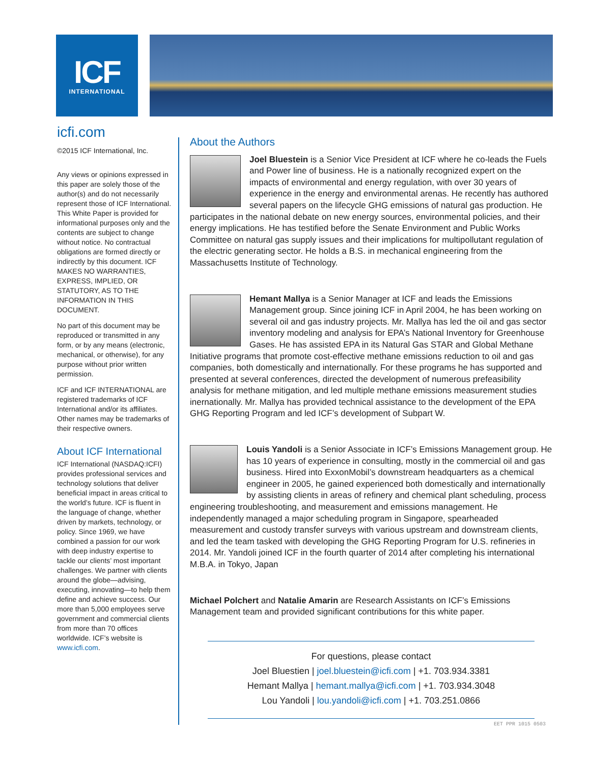ICF
INTERNATIONAL
icfi.com
©2015 ICF International, Inc.
Any views or opinions expressed in this paper are solely those of the author(s) and do not necessarily represent those of ICF International. This White Paper is provided for informational purposes only and the contents are subject to change without notice. No contractual obligations are formed directly or indirectly by this document. ICF MAKES NO WARRANTIES, EXPRESS, IMPLIED, OR STATUTORY, AS TO THE INFORMATION IN THIS DOCUMENT.
No part of this document may be reproduced or transmitted in any form, or by any means (electronic, mechanical, or otherwise), for any purpose without prior written permission.
ICF and ICF INTERNATIONAL are registered trademarks of ICF International and/or its affiliates. Other names may be trademarks of their respective owners.
About ICF International
ICF International (NASDAQ:ICFI) provides professional services and technology solutions that deliver beneficial impact in areas critical to the world’s future. ICF is fluent in the language of change, whether driven by markets, technology, or policy. Since 1969, we have combined a passion for our work with deep industry expertise to tackle our clients’ most important challenges. We partner with clients around the globe—advising, executing, innovating—to help them define and achieve success. Our more than 5,000 employees serve government and commercial clients from more than 70 offices worldwide. ICF’s website is www.icfi.com.
About the Authors
Joel Bluestein is a Senior Vice President at ICF where he co-leads the Fuels and Power line of business. He is a nationally recognized expert on the impacts of environmental and energy regulation, with over 30 years of experience in the energy and environmental arenas. He recently has authored several papers on the lifecycle GHG emissions of natural gas production. He participates in the national debate on new energy sources, environmental policies, and their energy implications. He has testified before the Senate Environment and Public Works Committee on natural gas supply issues and their implications for multipollutant regulation of the electric generating sector. He holds a B.S. in mechanical engineering from the Massachusetts Institute of Technology.
Hemant Mallya is a Senior Manager at ICF and leads the Emissions Management group. Since joining ICF in April 2004, he has been working on several oil and gas industry projects. Mr. Mallya has led the oil and gas sector inventory modeling and analysis for EPA’s National Inventory for Greenhouse Gases. He has assisted EPA in its Natural Gas STAR and Global Methane Initiative programs that promote cost-effective methane emissions reduction to oil and gas companies, both domestically and internationally. For these programs he has supported and presented at several conferences, directed the development of numerous prefeasibility analysis for methane mitigation, and led multiple methane emissions measurement studies inernationally. Mr. Mallya has provided technical assistance to the development of the EPA GHG Reporting Program and led ICF’s development of Subpart W.
Louis Yandoli is a Senior Associate in ICF’s Emissions Management group. He has 10 years of experience in consulting, mostly in the commercial oil and gas business. Hired into ExxonMobil’s downstream headquarters as a chemical engineer in 2005, he gained experienced both domestically and internationally by assisting clients in areas of refinery and chemical plant scheduling, process engineering troubleshooting, and measurement and emissions management. He independently managed a major scheduling program in Singapore, spearheaded measurement and custody transfer surveys with various upstream and downstream clients, and led the team tasked with developing the GHG Reporting Program for U.S. refineries in 2014. Mr. Yandoli joined ICF in the fourth quarter of 2014 after completing his international M.B.A. in Tokyo, Japan
Michael Polchert and Natalie Amarin are Research Assistants on ICF’s Emissions Management team and provided significant contributions for this white paper.
For questions, please contact
Joel Bluestien | joel.bluestein@icfi.com | +1. 703.934.3381
Hemant Mallya | hemant.mallya@icfi.com | +1. 703.934.3048
Lou Yandoli | lou.yandoli@icfi.com | +1. 703.251.0866
EET PPR 1015 0503